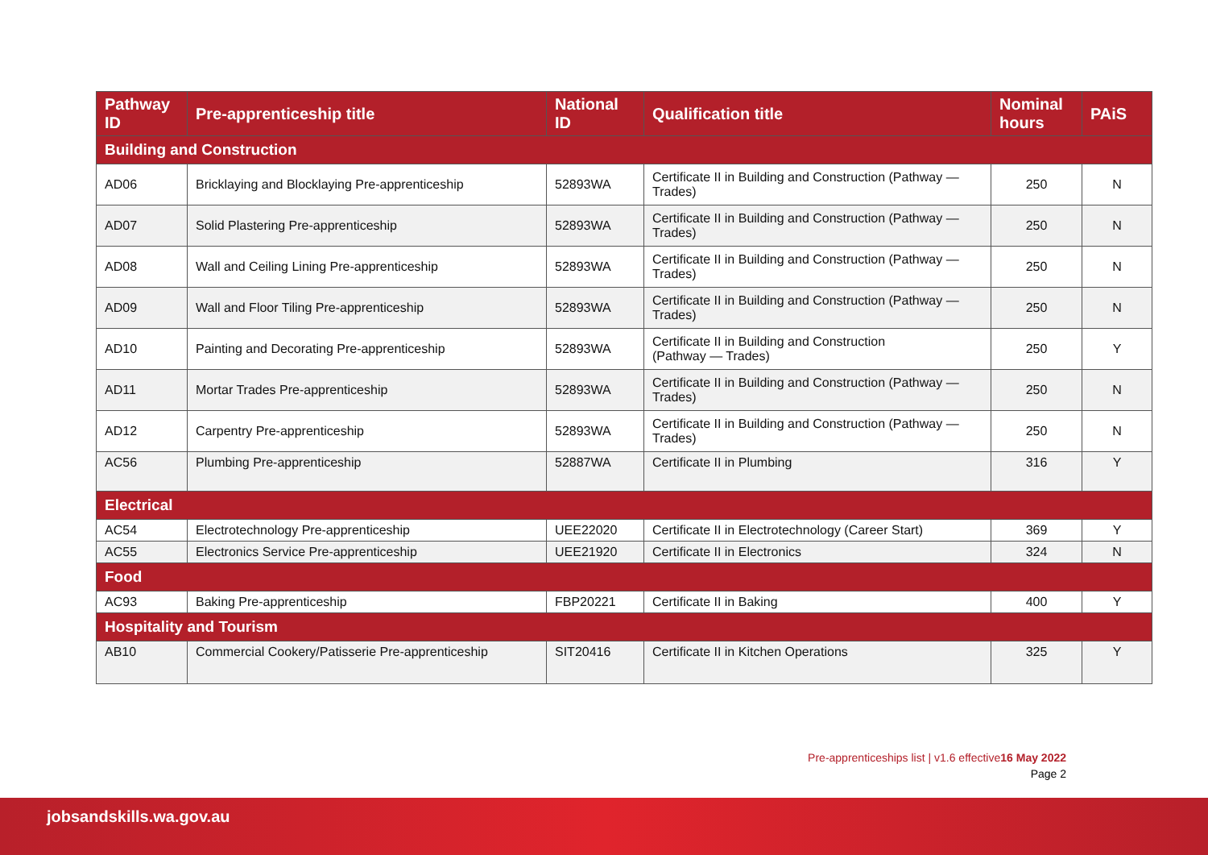| Pathway ID | Pre-apprenticeship title | National ID | Qualification title | Nominal hours | PAiS |
| --- | --- | --- | --- | --- | --- |
| Building and Construction | | | | | |
| AD06 | Bricklaying and Blocklaying Pre-apprenticeship | 52893WA | Certificate II in Building and Construction (Pathway — Trades) | 250 | N |
| AD07 | Solid Plastering Pre-apprenticeship | 52893WA | Certificate II in Building and Construction (Pathway — Trades) | 250 | N |
| AD08 | Wall and Ceiling Lining Pre-apprenticeship | 52893WA | Certificate II in Building and Construction (Pathway — Trades) | 250 | N |
| AD09 | Wall and Floor Tiling Pre-apprenticeship | 52893WA | Certificate II in Building and Construction (Pathway — Trades) | 250 | N |
| AD10 | Painting and Decorating Pre-apprenticeship | 52893WA | Certificate II in Building and Construction (Pathway — Trades) | 250 | Y |
| AD11 | Mortar Trades Pre-apprenticeship | 52893WA | Certificate II in Building and Construction (Pathway — Trades) | 250 | N |
| AD12 | Carpentry Pre-apprenticeship | 52893WA | Certificate II in Building and Construction (Pathway — Trades) | 250 | N |
| AC56 | Plumbing Pre-apprenticeship | 52887WA | Certificate II in Plumbing | 316 | Y |
| Electrical | | | | | |
| AC54 | Electrotechnology Pre-apprenticeship | UEE22020 | Certificate II in Electrotechnology (Career Start) | 369 | Y |
| AC55 | Electronics Service Pre-apprenticeship | UEE21920 | Certificate II in Electronics | 324 | N |
| Food | | | | | |
| AC93 | Baking Pre-apprenticeship | FBP20221 | Certificate II in Baking | 400 | Y |
| Hospitality and Tourism | | | | | |
| AB10 | Commercial Cookery/Patisserie Pre-apprenticeship | SIT20416 | Certificate II in Kitchen Operations | 325 | Y |
Pre-apprenticeships list | v1.6 effective16 May 2022
Page 2
jobsandskills.wa.gov.au